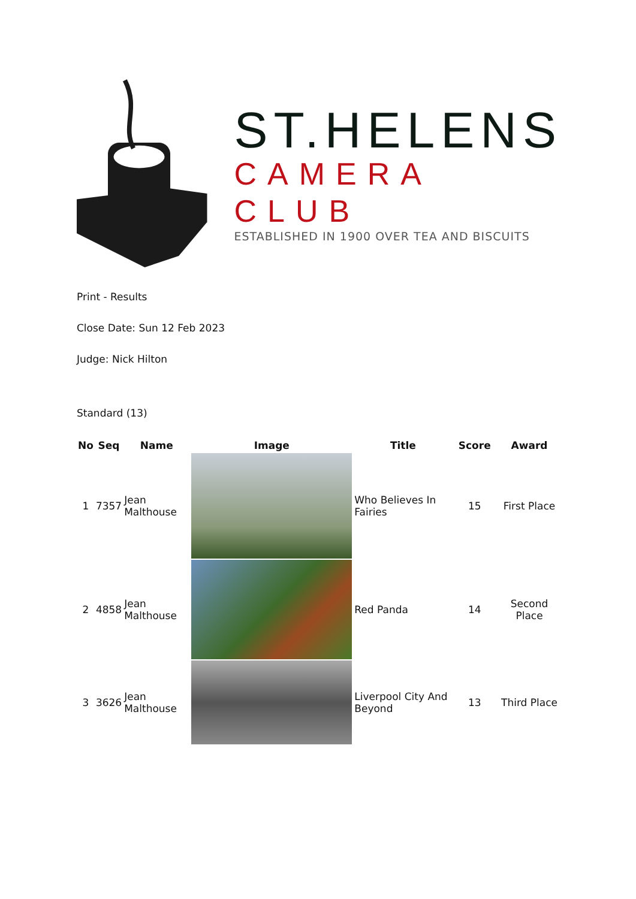ST.HELENS
CAMERA CLUB
ESTABLISHED IN 1900 OVER TEA AND BISCUITS
Print - Results
Close Date: Sun 12 Feb 2023
Judge: Nick Hilton
Standard (13)
| No | Seq | Name | Image | Title | Score | Award |
| --- | --- | --- | --- | --- | --- | --- |
| 1 | 7357 | Jean Malthouse | | Who Believes In Fairies | 15 | First Place |
| 2 | 4858 | Jean Malthouse | | Red Panda | 14 | Second Place |
| 3 | 3626 | Jean Malthouse | | Liverpool City And Beyond | 13 | Third Place |